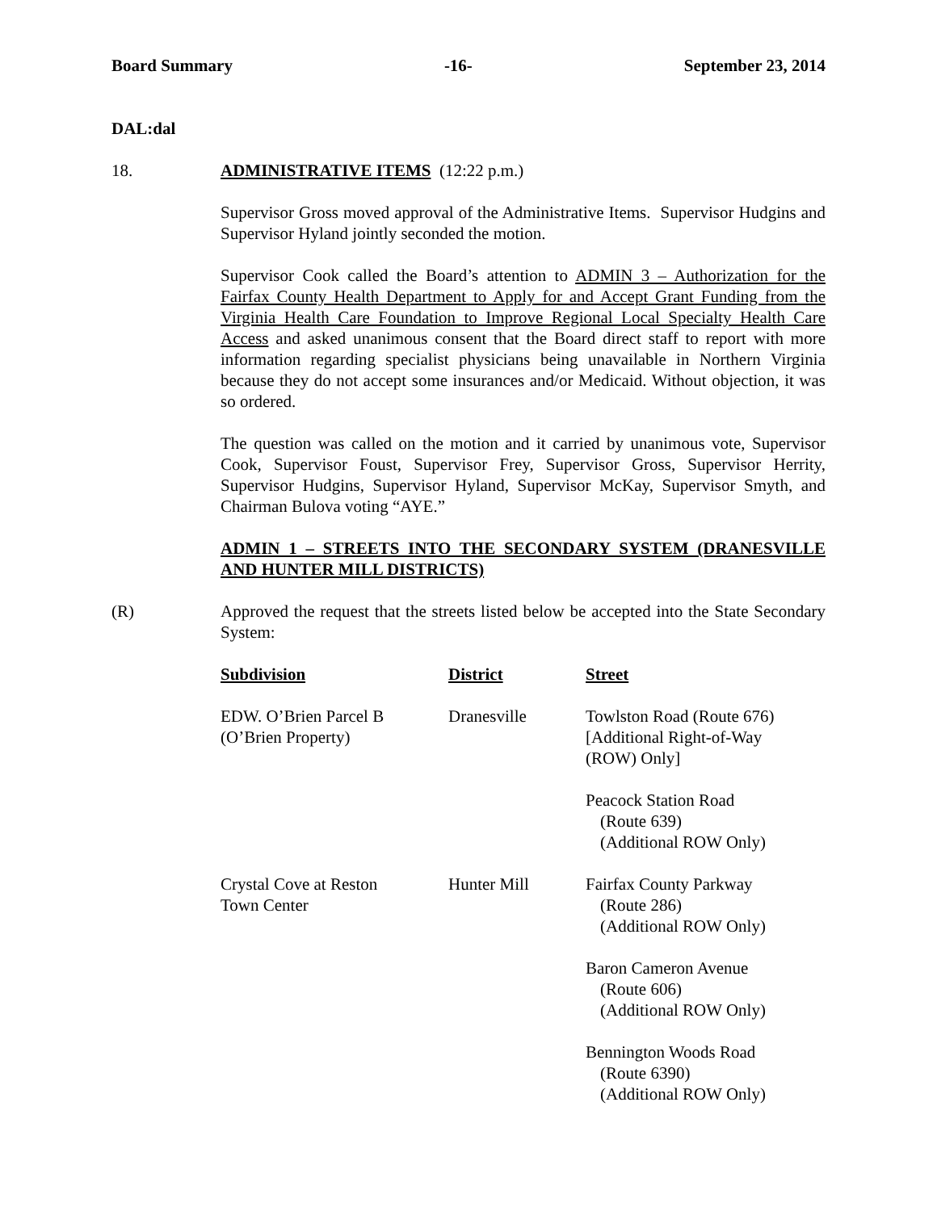Board Summary -16- September 23, 2014
DAL:dal
18. ADMINISTRATIVE ITEMS (12:22 p.m.)
Supervisor Gross moved approval of the Administrative Items. Supervisor Hudgins and Supervisor Hyland jointly seconded the motion.
Supervisor Cook called the Board’s attention to ADMIN 3 – Authorization for the Fairfax County Health Department to Apply for and Accept Grant Funding from the Virginia Health Care Foundation to Improve Regional Local Specialty Health Care Access and asked unanimous consent that the Board direct staff to report with more information regarding specialist physicians being unavailable in Northern Virginia because they do not accept some insurances and/or Medicaid. Without objection, it was so ordered.
The question was called on the motion and it carried by unanimous vote, Supervisor Cook, Supervisor Foust, Supervisor Frey, Supervisor Gross, Supervisor Herrity, Supervisor Hudgins, Supervisor Hyland, Supervisor McKay, Supervisor Smyth, and Chairman Bulova voting “AYE.”
ADMIN 1 – STREETS INTO THE SECONDARY SYSTEM (DRANESVILLE AND HUNTER MILL DISTRICTS)
(R) Approved the request that the streets listed below be accepted into the State Secondary System:
| Subdivision | District | Street |
| --- | --- | --- |
| EDW. O’Brien Parcel B (O’Brien Property) | Dranesville | Towlston Road (Route 676) [Additional Right-of-Way (ROW) Only] |
| | | Peacock Station Road (Route 639) (Additional ROW Only) |
| Crystal Cove at Reston Town Center | Hunter Mill | Fairfax County Parkway (Route 286) (Additional ROW Only) |
| | | Baron Cameron Avenue (Route 606) (Additional ROW Only) |
| | | Bennington Woods Road (Route 6390) (Additional ROW Only) |